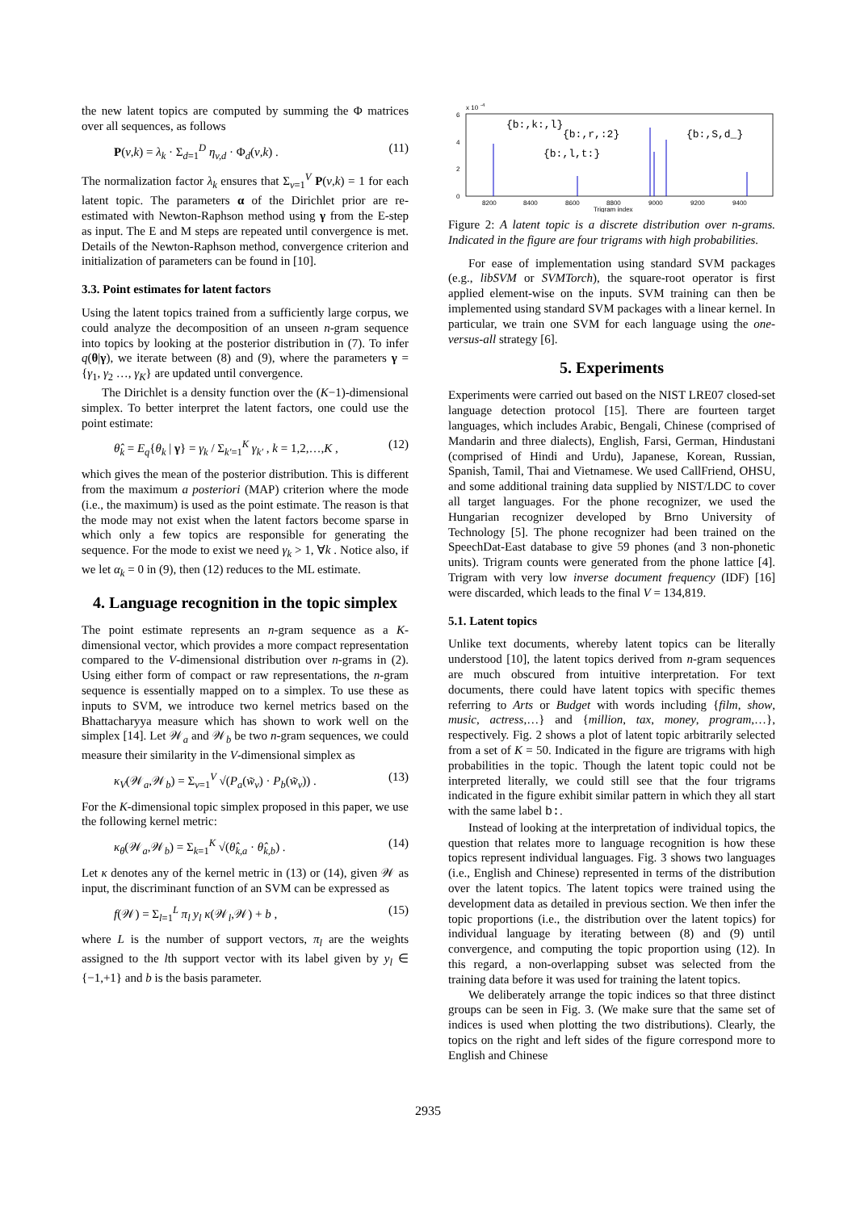the new latent topics are computed by summing the Φ matrices over all sequences, as follows
P(v,k) = λ<sub>k</sub> · Σ<sub>d=1</sub><sup>D</sup> η<sub>v,d</sub> · Φ<sub>d</sub>(v,k) . (11)
The normalization factor λ<sub>k</sub> ensures that Σ<sub>v=1</sub><sup>V</sup> P(v,k) = 1 for each latent topic. The parameters α of the Dirichlet prior are re-estimated with Newton-Raphson method using γ from the E-step as input. The E and M steps are repeated until convergence is met. Details of the Newton-Raphson method, convergence criterion and initialization of parameters can be found in [10].
3.3. Point estimates for latent factors
Using the latent topics trained from a sufficiently large corpus, we could analyze the decomposition of an unseen n-gram sequence into topics by looking at the posterior distribution in (7). To infer q(θ|γ), we iterate between (8) and (9), where the parameters γ = {γ<sub>1</sub>, γ<sub>2</sub> …, γ<sub>K</sub>} are updated until convergence.
The Dirichlet is a density function over the (K−1)-dimensional simplex. To better interpret the latent factors, one could use the point estimate:
θ̂<sub>k</sub> = E<sub>q</sub>{θ<sub>k</sub> | γ} = γ<sub>k</sub> / Σ<sub>k′=1</sub><sup>K</sup> γ<sub>k′</sub> , k = 1,2,…,K , (12)
which gives the mean of the posterior distribution. This is different from the maximum a posteriori (MAP) criterion where the mode (i.e., the maximum) is used as the point estimate. The reason is that the mode may not exist when the latent factors become sparse in which only a few topics are responsible for generating the sequence. For the mode to exist we need γ<sub>k</sub> > 1, ∀k . Notice also, if we let α<sub>k</sub> = 0 in (9), then (12) reduces to the ML estimate.
4. Language recognition in the topic simplex
The point estimate represents an n-gram sequence as a K-dimensional vector, which provides a more compact representation compared to the V-dimensional distribution over n-grams in (2). Using either form of compact or raw representations, the n-gram sequence is essentially mapped on to a simplex. To use these as inputs to SVM, we introduce two kernel metrics based on the Bhattacharyya measure which has shown to work well on the simplex [14]. Let 𝒲<sub>a</sub> and 𝒲<sub>b</sub> be two n-gram sequences, we could measure their similarity in the V-dimensional simplex as
κ<sub>V</sub>(𝒲<sub>a</sub>,𝒲<sub>b</sub>) = Σ<sub>v=1</sub><sup>V</sup> √(P<sub>a</sub>(w̃<sub>v</sub>) · P<sub>b</sub>(w̃<sub>v</sub>)) . (13)
For the K-dimensional topic simplex proposed in this paper, we use the following kernel metric:
κ<sub>θ</sub>(𝒲<sub>a</sub>,𝒲<sub>b</sub>) = Σ<sub>k=1</sub><sup>K</sup> √(θ̂<sub>k,a</sub> · θ̂<sub>k,b</sub>) . (14)
Let κ denotes any of the kernel metric in (13) or (14), given 𝒲 as input, the discriminant function of an SVM can be expressed as
f(𝒲) = Σ<sub>l=1</sub><sup>L</sup> π<sub>l</sub> y<sub>l</sub> κ(𝒲<sub>l</sub>,𝒲) + b , (15)
where L is the number of support vectors, π<sub>l</sub> are the weights assigned to the lth support vector with its label given by y<sub>l</sub> ∈ {−1,+1} and b is the basis parameter.
x 10
-4
6
4
2
0
{b:,k:,l}
{b:,r,:2}
{b:,S,d_}
{b:,l,t:}
8200
8400
8600
8800
9000
9200
9400
Trigram index
Figure 2: A latent topic is a discrete distribution over n-grams. Indicated in the figure are four trigrams with high probabilities.
For ease of implementation using standard SVM packages (e.g., libSVM or SVMTorch), the square-root operator is first applied element-wise on the inputs. SVM training can then be implemented using standard SVM packages with a linear kernel. In particular, we train one SVM for each language using the one-versus-all strategy [6].
5. Experiments
Experiments were carried out based on the NIST LRE07 closed-set language detection protocol [15]. There are fourteen target languages, which includes Arabic, Bengali, Chinese (comprised of Mandarin and three dialects), English, Farsi, German, Hindustani (comprised of Hindi and Urdu), Japanese, Korean, Russian, Spanish, Tamil, Thai and Vietnamese. We used CallFriend, OHSU, and some additional training data supplied by NIST/LDC to cover all target languages. For the phone recognizer, we used the Hungarian recognizer developed by Brno University of Technology [5]. The phone recognizer had been trained on the SpeechDat-East database to give 59 phones (and 3 non-phonetic units). Trigram counts were generated from the phone lattice [4]. Trigram with very low inverse document frequency (IDF) [16] were discarded, which leads to the final V = 134,819.
5.1. Latent topics
Unlike text documents, whereby latent topics can be literally understood [10], the latent topics derived from n-gram sequences are much obscured from intuitive interpretation. For text documents, there could have latent topics with specific themes referring to Arts or Budget with words including {film, show, music, actress,…} and {million, tax, money, program,…}, respectively. Fig. 2 shows a plot of latent topic arbitrarily selected from a set of K = 50. Indicated in the figure are trigrams with high probabilities in the topic. Though the latent topic could not be interpreted literally, we could still see that the four trigrams indicated in the figure exhibit similar pattern in which they all start with the same label b:.
Instead of looking at the interpretation of individual topics, the question that relates more to language recognition is how these topics represent individual languages. Fig. 3 shows two languages (i.e., English and Chinese) represented in terms of the distribution over the latent topics. The latent topics were trained using the development data as detailed in previous section. We then infer the topic proportions (i.e., the distribution over the latent topics) for individual language by iterating between (8) and (9) until convergence, and computing the topic proportion using (12). In this regard, a non-overlapping subset was selected from the training data before it was used for training the latent topics.
We deliberately arrange the topic indices so that three distinct groups can be seen in Fig. 3. (We make sure that the same set of indices is used when plotting the two distributions). Clearly, the topics on the right and left sides of the figure correspond more to English and Chinese
2935